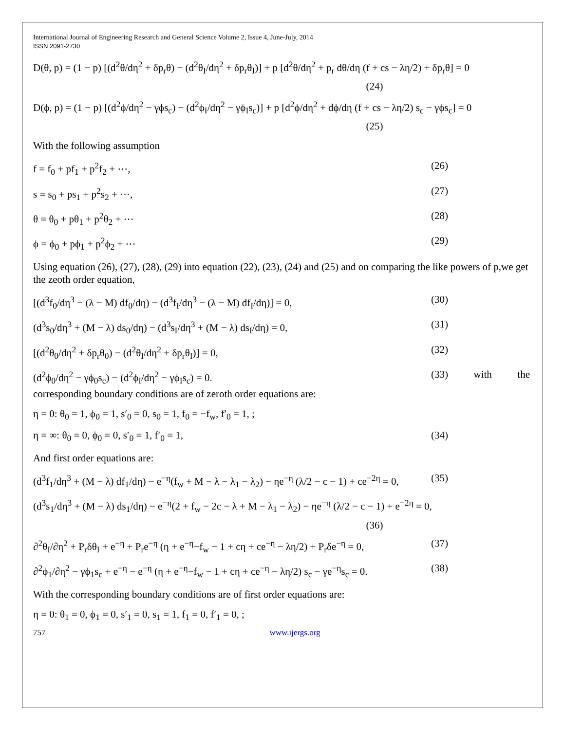International Journal of Engineering Research and General Science Volume 2, Issue 4, June-July, 2014
ISSN 2091-2730
D(θ, p) = (1 − p) [(d<sup>2</sup>θ/dη<sup>2</sup> + δp<sub>r</sub>θ) − (d<sup>2</sup>θ<sub>I</sub>/dη<sup>2</sup> + δp<sub>r</sub>θ<sub>I</sub>)] + p [d<sup>2</sup>θ/dη<sup>2</sup> + p<sub>r</sub> dθ/dη (f + cs − λη/2) + δp<sub>r</sub>θ] = 0
(24)
D(ϕ, p) = (1 − p) [(d<sup>2</sup>ϕ/dη<sup>2</sup> − γϕs<sub>c</sub>) − (d<sup>2</sup>ϕ<sub>I</sub>/dη<sup>2</sup> − γϕ<sub>I</sub>s<sub>c</sub>)] + p [d<sup>2</sup>ϕ/dη<sup>2</sup> + dϕ/dη (f + cs − λη/2) s<sub>c</sub> − γϕs<sub>c</sub>] = 0
(25)
With the following assumption
f = f<sub>0</sub> + pf<sub>1</sub> + p<sup>2</sup>f<sub>2</sub> + ⋯, (26)
s = s<sub>0</sub> + ps<sub>1</sub> + p<sup>2</sup>s<sub>2</sub> + ⋯, (27)
θ = θ<sub>0</sub> + pθ<sub>1</sub> + p<sup>2</sup>θ<sub>2</sub> + ⋯ (28)
ϕ = ϕ<sub>0</sub> + pϕ<sub>1</sub> + p<sup>2</sup>ϕ<sub>2</sub> + ⋯ (29)
Using equation (26), (27), (28), (29) into equation (22), (23), (24) and (25) and on comparing the like powers of p,we get the zeoth order equation,
[(d<sup>3</sup>f<sub>0</sub>/dη<sup>3</sup> − (λ − M) df<sub>0</sub>/dη) − (d<sup>3</sup>f<sub>I</sub>/dη<sup>3</sup> − (λ − M) df<sub>I</sub>/dη)] = 0, (30)
(d<sup>3</sup>s<sub>0</sub>/dη<sup>3</sup> + (M − λ) ds<sub>0</sub>/dη) − (d<sup>3</sup>s<sub>I</sub>/dη<sup>3</sup> + (M − λ) ds<sub>I</sub>/dη) = 0, (31)
[(d<sup>2</sup>θ<sub>0</sub>/dη<sup>2</sup> + δp<sub>r</sub>θ<sub>0</sub>) − (d<sup>2</sup>θ<sub>I</sub>/dη<sup>2</sup> + δp<sub>r</sub>θ<sub>I</sub>)] = 0, (32)
(d<sup>2</sup>ϕ<sub>0</sub>/dη<sup>2</sup> − γϕ<sub>0</sub>s<sub>c</sub>) − (d<sup>2</sup>ϕ<sub>I</sub>/dη<sup>2</sup> − γϕ<sub>I</sub>s<sub>c</sub>) = 0. (33) with the
corresponding boundary conditions are of zeroth order equations are:
η = 0: θ<sub>0</sub> = 1, ϕ<sub>0</sub> = 1, s′<sub>0</sub> = 0, s<sub>0</sub> = 1, f<sub>0</sub> = −f<sub>w</sub>, f′<sub>0</sub> = 1, ;
η = ∞: θ<sub>0</sub> = 0, ϕ<sub>0</sub> = 0, s′<sub>0</sub> = 1, f′<sub>0</sub> = 1, (34)
And first order equations are:
(d<sup>3</sup>f<sub>1</sub>/dη<sup>3</sup> + (M − λ) df<sub>1</sub>/dη) − e<sup>−η</sup>(f<sub>w</sub> + M − λ − λ<sub>1</sub> − λ<sub>2</sub>) − ηe<sup>−η</sup> (λ/2 − c − 1) + ce<sup>−2η</sup> = 0, (35)
(d<sup>3</sup>s<sub>1</sub>/dη<sup>3</sup> + (M − λ) ds<sub>1</sub>/dη) − e<sup>−η</sup>(2 + f<sub>w</sub> − 2c − λ + M − λ<sub>1</sub> − λ<sub>2</sub>) − ηe<sup>−η</sup> (λ/2 − c − 1) + e<sup>−2η</sup> = 0,
(36)
∂<sup>2</sup>θ<sub>I</sub>/∂η<sup>2</sup> + P<sub>r</sub>δθ<sub>I</sub> + e<sup>−η</sup> + P<sub>r</sub>e<sup>−η</sup> (η + e<sup>−η</sup>−f<sub>w</sub> − 1 + cη + ce<sup>−η</sup> − λη/2) + P<sub>r</sub>δe<sup>−η</sup> = 0, (37)
∂<sup>2</sup>ϕ<sub>1</sub>/∂η<sup>2</sup> − γϕ<sub>1</sub>s<sub>c</sub> + e<sup>−η</sup> − e<sup>−η</sup> (η + e<sup>−η</sup>−f<sub>w</sub> − 1 + cη + ce<sup>−η</sup> − λη/2) s<sub>c</sub> − γe<sup>−η</sup>s<sub>c</sub> = 0. (38)
With the corresponding boundary conditions are of first order equations are:
η = 0: θ<sub>1</sub> = 0, ϕ<sub>1</sub> = 0, s′<sub>1</sub> = 0, s<sub>1</sub> = 1, f<sub>1</sub> = 0, f′<sub>1</sub> = 0, ;
757 www.ijergs.org